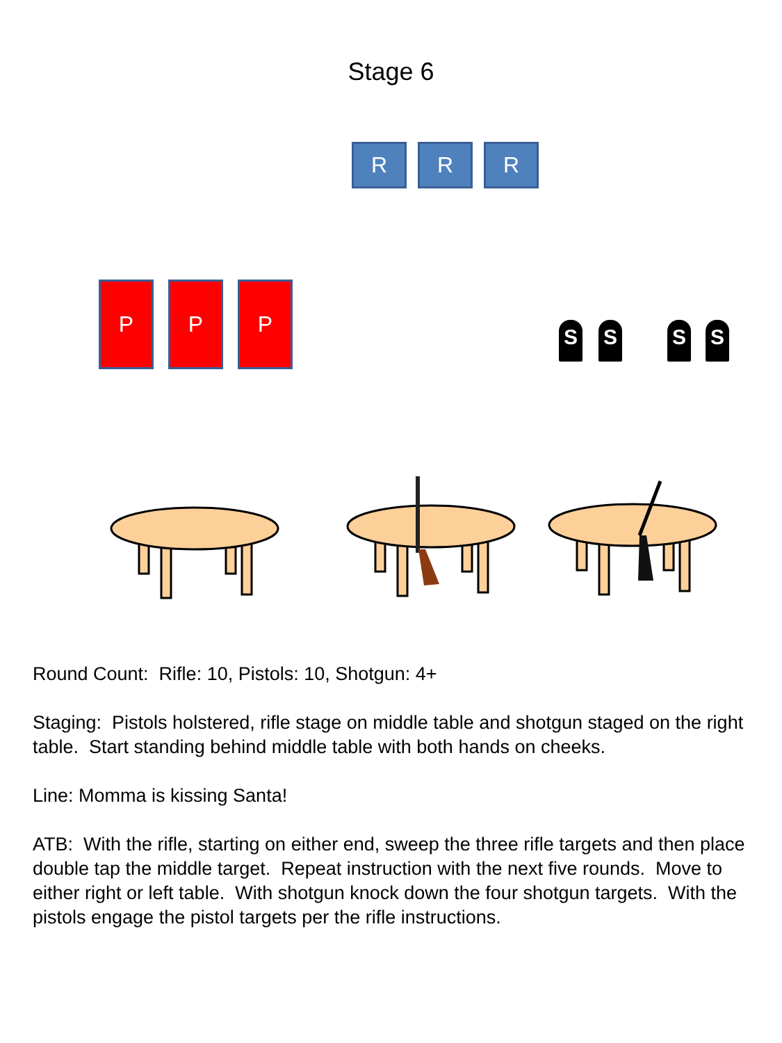Stage 6
R R R
P P P
S S S S
Round Count: Rifle: 10, Pistols: 10, Shotgun: 4+
Staging: Pistols holstered, rifle stage on middle table and shotgun staged on the right table. Start standing behind middle table with both hands on cheeks.
Line: Momma is kissing Santa!
ATB: With the rifle, starting on either end, sweep the three rifle targets and then place double tap the middle target. Repeat instruction with the next five rounds. Move to either right or left table. With shotgun knock down the four shotgun targets. With the pistols engage the pistol targets per the rifle instructions.